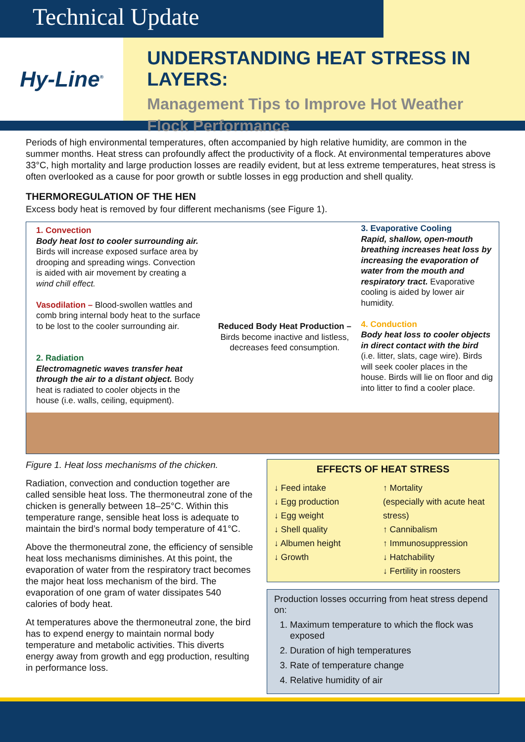Technical Update
Hy-Line<sup>®</sup>
UNDERSTANDING HEAT STRESS IN LAYERS:
Management Tips to Improve Hot Weather
Flock Performance
Periods of high environmental temperatures, often accompanied by high relative humidity, are common in the summer months. Heat stress can profoundly affect the productivity of a flock. At environmental temperatures above 33°C, high mortality and large production losses are readily evident, but at less extreme temperatures, heat stress is often overlooked as a cause for poor growth or subtle losses in egg production and shell quality.
THERMOREGULATION OF THE HEN
Excess body heat is removed by four different mechanisms (see Figure 1).
1. Convection
Body heat lost to cooler surrounding air. Birds will increase exposed surface area by drooping and spreading wings. Convection is aided with air movement by creating a wind chill effect.
Vasodilation – Blood-swollen wattles and comb bring internal body heat to the surface to be lost to the cooler surrounding air.
2. Radiation
Electromagnetic waves transfer heat through the air to a distant object. Body heat is radiated to cooler objects in the house (i.e. walls, ceiling, equipment).
Reduced Body Heat Production –
Birds become inactive and listless, decreases feed consumption.
3. Evaporative Cooling
Rapid, shallow, open-mouth breathing increases heat loss by increasing the evaporation of water from the mouth and respiratory tract. Evaporative cooling is aided by lower air humidity.
4. Conduction
Body heat loss to cooler objects in direct contact with the bird (i.e. litter, slats, cage wire). Birds will seek cooler places in the house. Birds will lie on floor and dig into litter to find a cooler place.
Figure 1. Heat loss mechanisms of the chicken.
Radiation, convection and conduction together are called sensible heat loss. The thermoneutral zone of the chicken is generally between 18–25°C. Within this temperature range, sensible heat loss is adequate to maintain the bird’s normal body temperature of 41°C.
Above the thermoneutral zone, the efficiency of sensible heat loss mechanisms diminishes. At this point, the evaporation of water from the respiratory tract becomes the major heat loss mechanism of the bird. The evaporation of one gram of water dissipates 540 calories of body heat.
At temperatures above the thermoneutral zone, the bird has to expend energy to maintain normal body temperature and metabolic activities. This diverts energy away from growth and egg production, resulting in performance loss.
EFFECTS OF HEAT STRESS
↓ Feed intake
↓ Egg production
↓ Egg weight
↓ Shell quality
↓ Albumen height
↓ Growth
↑ Mortality
(especially with acute heat stress)
↑ Cannibalism
↑ Immunosuppression
↓ Hatchability
↓ Fertility in roosters
Production losses occurring from heat stress depend on:
1. Maximum temperature to which the flock was exposed
2. Duration of high temperatures
3. Rate of temperature change
4. Relative humidity of air